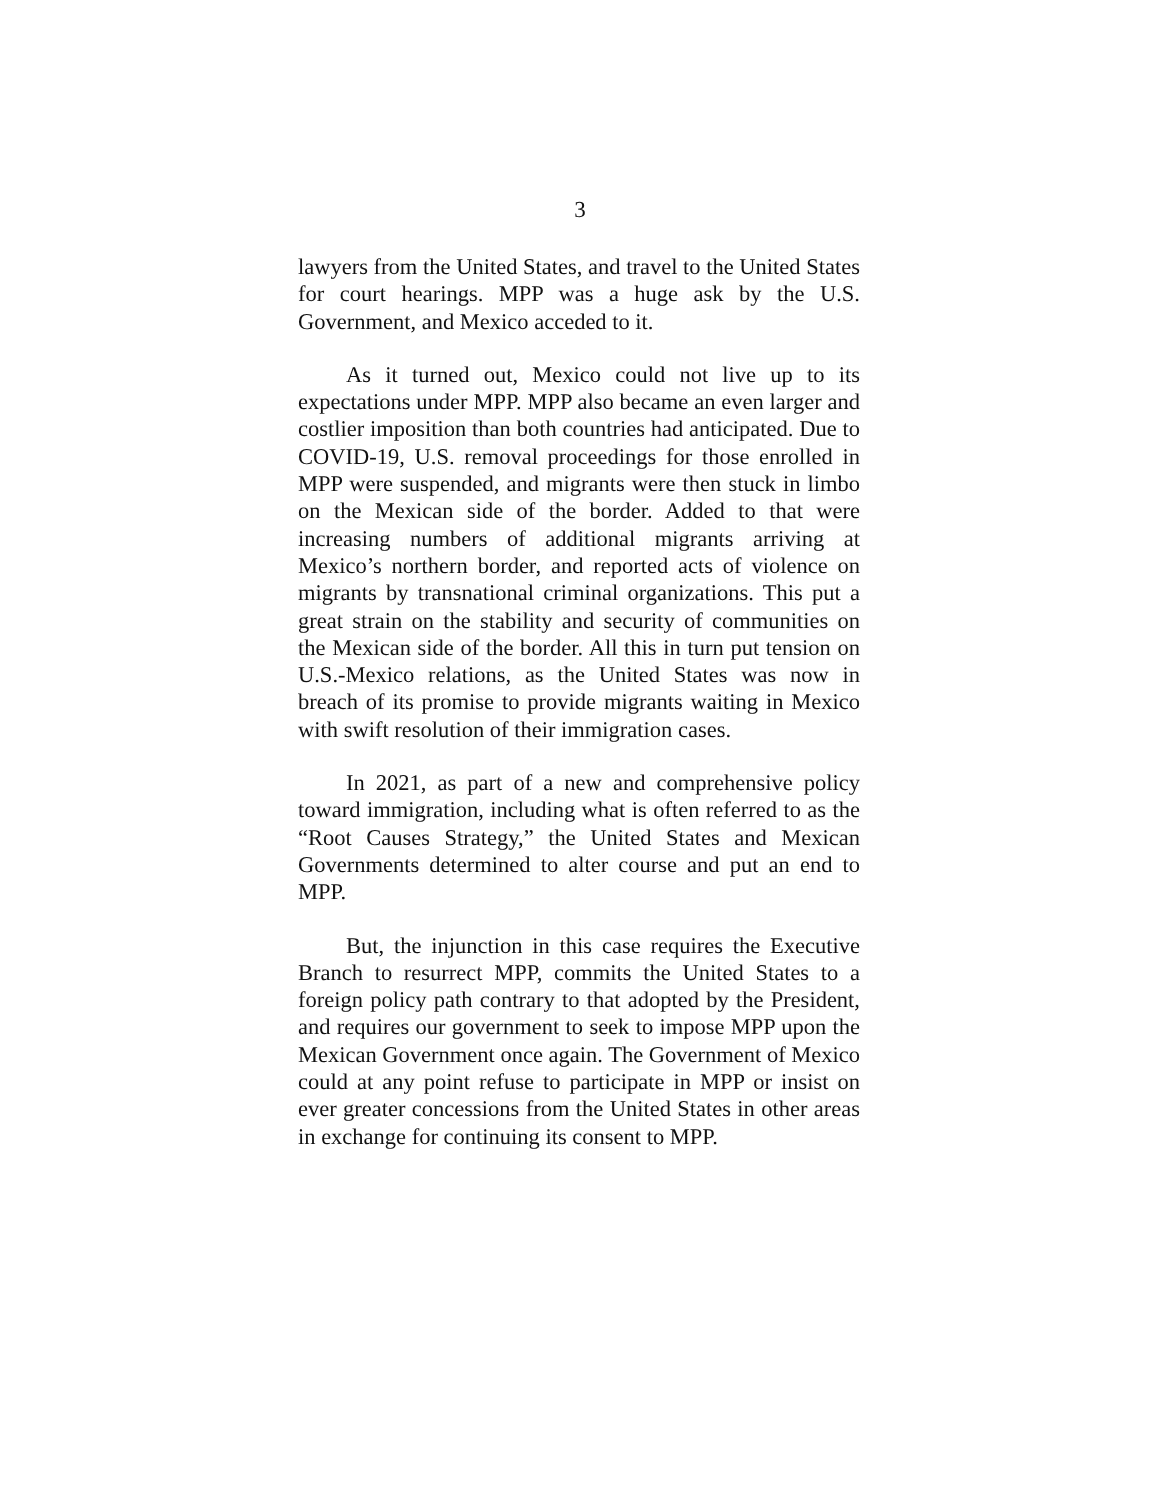3
lawyers from the United States, and travel to the United States for court hearings. MPP was a huge ask by the U.S. Government, and Mexico acceded to it.
As it turned out, Mexico could not live up to its expectations under MPP. MPP also became an even larger and costlier imposition than both countries had anticipated. Due to COVID-19, U.S. removal proceedings for those enrolled in MPP were suspended, and migrants were then stuck in limbo on the Mexican side of the border. Added to that were increasing numbers of additional migrants arriving at Mexico’s northern border, and reported acts of violence on migrants by transnational criminal organizations. This put a great strain on the stability and security of communities on the Mexican side of the border. All this in turn put tension on U.S.-Mexico relations, as the United States was now in breach of its promise to provide migrants waiting in Mexico with swift resolution of their immigration cases.
In 2021, as part of a new and comprehensive policy toward immigration, including what is often referred to as the “Root Causes Strategy,” the United States and Mexican Governments determined to alter course and put an end to MPP.
But, the injunction in this case requires the Executive Branch to resurrect MPP, commits the United States to a foreign policy path contrary to that adopted by the President, and requires our government to seek to impose MPP upon the Mexican Government once again. The Government of Mexico could at any point refuse to participate in MPP or insist on ever greater concessions from the United States in other areas in exchange for continuing its consent to MPP.